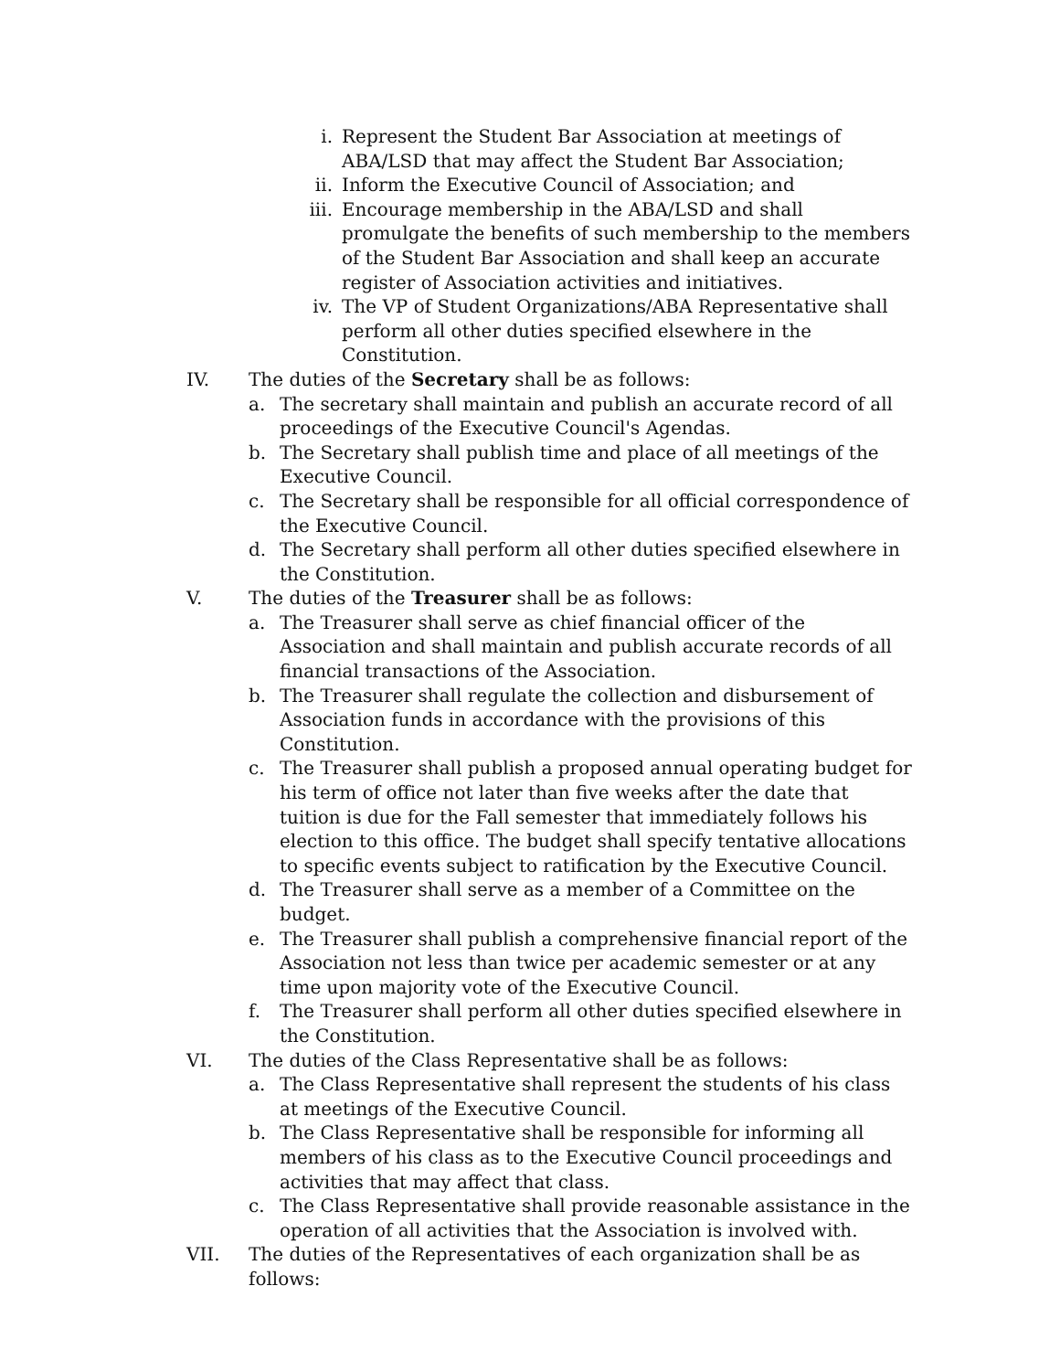i. Represent the Student Bar Association at meetings of ABA/LSD that may affect the Student Bar Association;
ii. Inform the Executive Council of Association; and
iii. Encourage membership in the ABA/LSD and shall promulgate the benefits of such membership to the members of the Student Bar Association and shall keep an accurate register of Association activities and initiatives.
iv. The VP of Student Organizations/ABA Representative shall perform all other duties specified elsewhere in the Constitution.
IV. The duties of the Secretary shall be as follows:
a. The secretary shall maintain and publish an accurate record of all proceedings of the Executive Council's Agendas.
b. The Secretary shall publish time and place of all meetings of the Executive Council.
c. The Secretary shall be responsible for all official correspondence of the Executive Council.
d. The Secretary shall perform all other duties specified elsewhere in the Constitution.
V. The duties of the Treasurer shall be as follows:
a. The Treasurer shall serve as chief financial officer of the Association and shall maintain and publish accurate records of all financial transactions of the Association.
b. The Treasurer shall regulate the collection and disbursement of Association funds in accordance with the provisions of this Constitution.
c. The Treasurer shall publish a proposed annual operating budget for his term of office not later than five weeks after the date that tuition is due for the Fall semester that immediately follows his election to this office. The budget shall specify tentative allocations to specific events subject to ratification by the Executive Council.
d. The Treasurer shall serve as a member of a Committee on the budget.
e. The Treasurer shall publish a comprehensive financial report of the Association not less than twice per academic semester or at any time upon majority vote of the Executive Council.
f. The Treasurer shall perform all other duties specified elsewhere in the Constitution.
VI. The duties of the Class Representative shall be as follows:
a. The Class Representative shall represent the students of his class at meetings of the Executive Council.
b. The Class Representative shall be responsible for informing all members of his class as to the Executive Council proceedings and activities that may affect that class.
c. The Class Representative shall provide reasonable assistance in the operation of all activities that the Association is involved with.
VII. The duties of the Representatives of each organization shall be as follows: